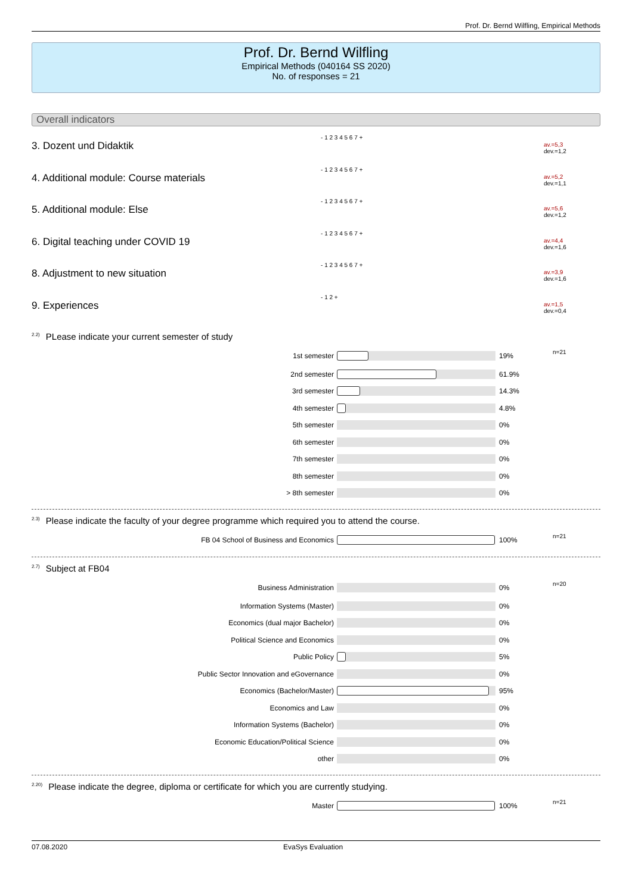Prof. Dr. Bernd Wilfling, Empirical Methods
Prof. Dr. Bernd Wilfling
Empirical Methods (040164 SS 2020)
No. of responses = 21
Overall indicators
3. Dozent und Didaktik
- 1 2 3 4 5 6 7 +
av.=5,3
dev.=1,2
4. Additional module: Course materials
- 1 2 3 4 5 6 7 +
av.=5,2
dev.=1,1
5. Additional module: Else
- 1 2 3 4 5 6 7 +
av.=5,6
dev.=1,2
6. Digital teaching under COVID 19
- 1 2 3 4 5 6 7 +
av.=4,4
dev.=1,6
8. Adjustment to new situation
- 1 2 3 4 5 6 7 +
av.=3,9
dev.=1,6
9. Experiences
- 1 2 +
av.=1,5
dev.=0,4
<sup>2.2)</sup>PLease indicate your current semester of study
| 1st semester | | 19% | n=21 |
| 2nd semester | | 61.9% | |
| 3rd semester | | 14.3% | |
| 4th semester | | 4.8% | |
| 5th semester | | 0% | |
| 6th semester | | 0% | |
| 7th semester | | 0% | |
| 8th semester | | 0% | |
| > 8th semester | | 0% | |
<sup>2.3)</sup>Please indicate the faculty of your degree programme which required you to attend the course.
| FB 04 School of Business and Economics | | 100% | n=21 |
<sup>2.7)</sup>Subject at FB04
| Business Administration | | 0% | n=20 |
| Information Systems (Master) | | 0% | |
| Economics (dual major Bachelor) | | 0% | |
| Political Science and Economics | | 0% | |
| Public Policy | | 5% | |
| Public Sector Innovation and eGovernance | | 0% | |
| Economics (Bachelor/Master) | | 95% | |
| Economics and Law | | 0% | |
| Information Systems (Bachelor) | | 0% | |
| Economic Education/Political Science | | 0% | |
| other | | 0% | |
<sup>2.20)</sup>Please indicate the degree, diploma or certificate for which you are currently studying.
| Master | | 100% | n=21 |
07.08.2020 EvaSys Evaluation